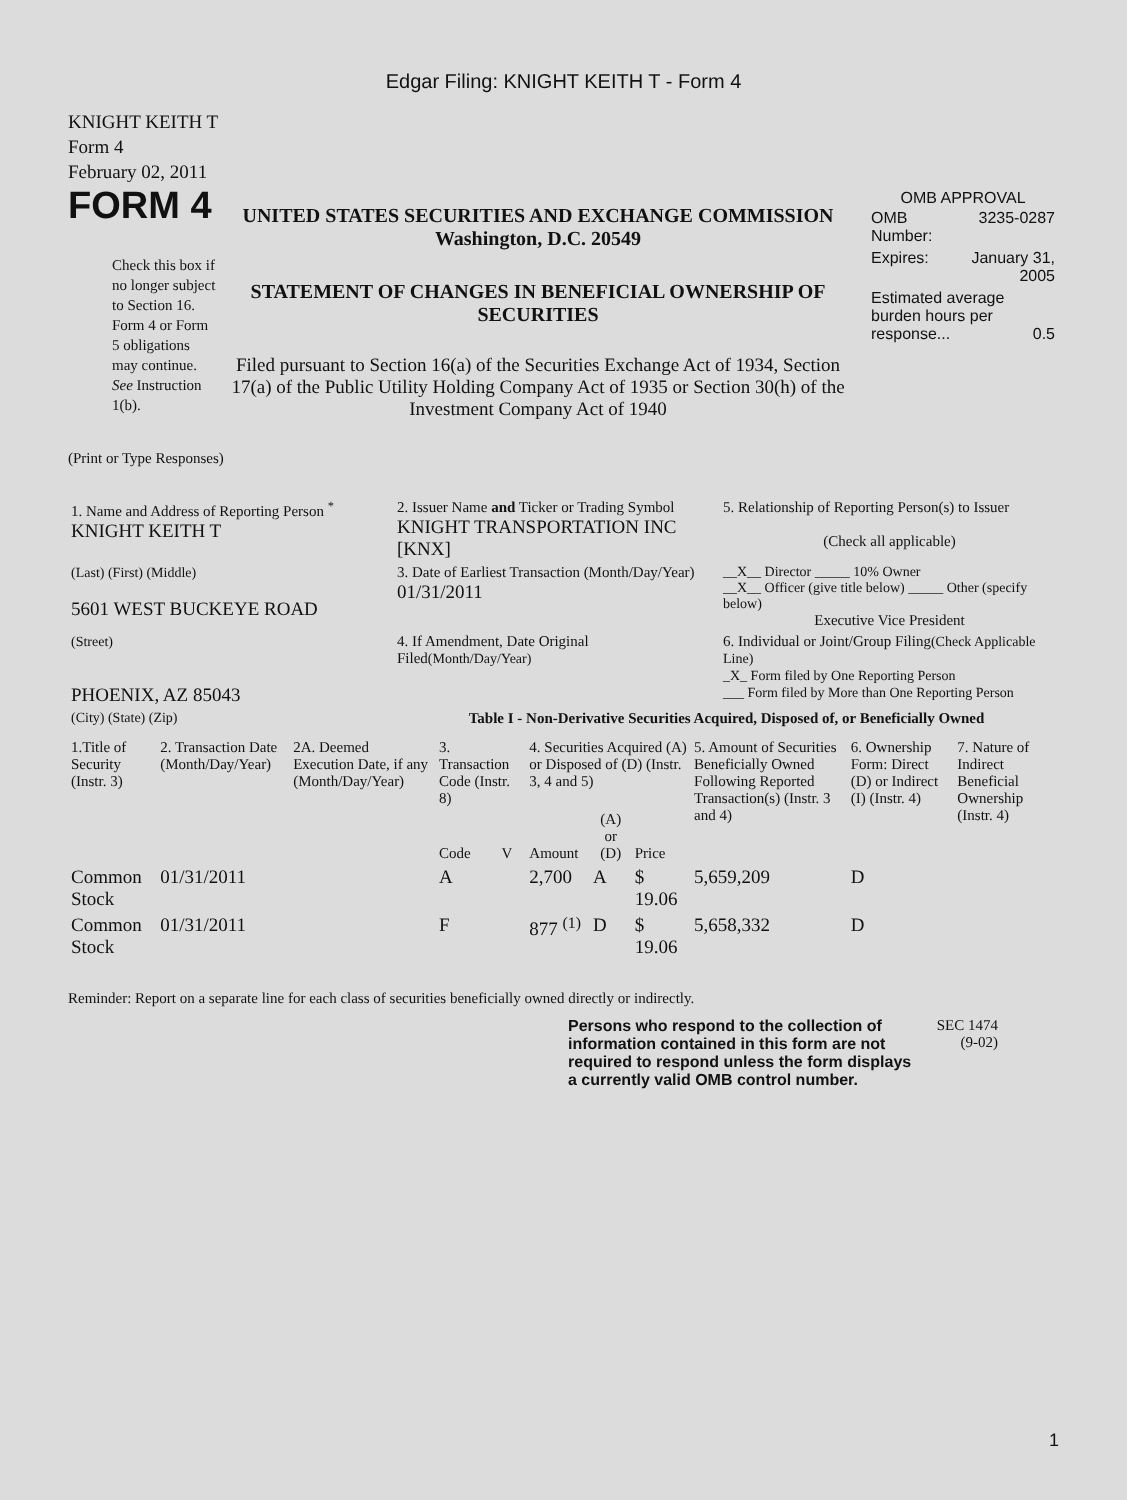Edgar Filing: KNIGHT KEITH T - Form 4
KNIGHT KEITH T
Form 4
February 02, 2011
FORM 4
Check this box if no longer subject to Section 16. Form 4 or Form 5 obligations may continue. See Instruction 1(b).
UNITED STATES SECURITIES AND EXCHANGE COMMISSION
Washington, D.C. 20549
STATEMENT OF CHANGES IN BENEFICIAL OWNERSHIP OF SECURITIES
Filed pursuant to Section 16(a) of the Securities Exchange Act of 1934, Section 17(a) of the Public Utility Holding Company Act of 1935 or Section 30(h) of the Investment Company Act of 1940
OMB APPROVAL
| OMB Number: | 3235-0287 |
| Expires: | January 31, 2005 |
| Estimated average burden hours per response... 0.5 | |
(Print or Type Responses)
| 1. Name and Address of Reporting Person <sup>*</sup> KNIGHT KEITH T | 2. Issuer Name and Ticker or Trading Symbol KNIGHT TRANSPORTATION INC [KNX] | 5. Relationship of Reporting Person(s) to Issuer (Check all applicable) |
| (Last) (First) (Middle) 5601 WEST BUCKEYE ROAD | 3. Date of Earliest Transaction (Month/Day/Year) 01/31/2011 | __X__ Director _____ 10% Owner __X__ Officer (give title below) _____ Other (specify below) Executive Vice President |
| (Street) PHOENIX, AZ 85043 | 4. If Amendment, Date Original Filed (Month/Day/Year) | 6. Individual or Joint/Group Filing (Check Applicable Line) _X_ Form filed by One Reporting Person ___ Form filed by More than One Reporting Person |
| (City) (State) (Zip) | Table I - Non-Derivative Securities Acquired, Disposed of, or Beneficially Owned | |
| 1.Title of Security (Instr. 3) | 2. Transaction Date (Month/Day/Year) | 2A. Deemed Execution Date, if any (Month/Day/Year) | 3. Transaction Code (Instr. 8) | | 4. Securities Acquired (A) or Disposed of (D) (Instr. 3, 4 and 5) | | | 5. Amount of Securities Beneficially Owned Following Reported Transaction(s) (Instr. 3 and 4) | 6. Ownership Form: Direct (D) or Indirect (I) (Instr. 4) | 7. Nature of Indirect Beneficial Ownership (Instr. 4) |
| --- | --- | --- | --- | --- | --- | --- | --- | --- | --- | --- |
| | | | Code | V | Amount | (A) or (D) | Price | | | |
| Common Stock | 01/31/2011 | | A | | 2,700 | A | $ 19.06 | 5,659,209 | D | |
| Common Stock | 01/31/2011 | | F | | 877 <sup>(1)</sup> | D | $ 19.06 | 5,658,332 | D | |
Reminder: Report on a separate line for each class of securities beneficially owned directly or indirectly.
Persons who respond to the collection of information contained in this form are not required to respond unless the form displays a currently valid OMB control number.
SEC 1474 (9-02)
1